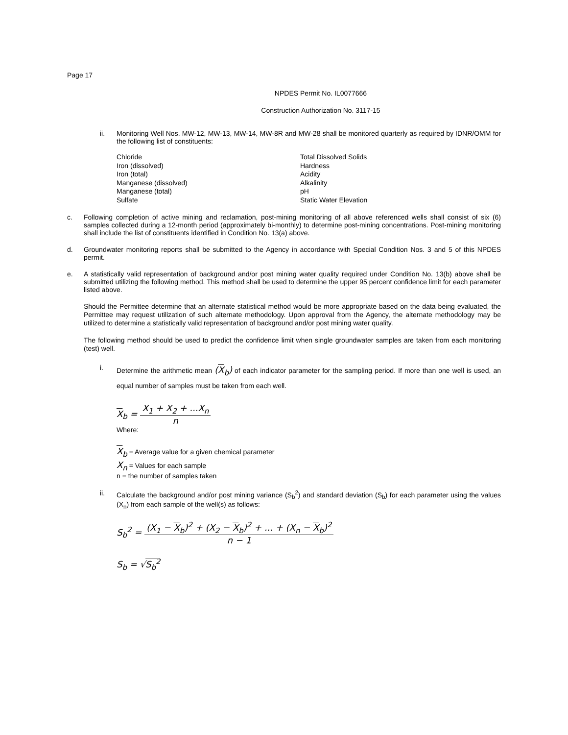Page 17
NPDES Permit No. IL0077666
Construction Authorization No. 3117-15
ii. Monitoring Well Nos. MW-12, MW-13, MW-14, MW-8R and MW-28 shall be monitored quarterly as required by IDNR/OMM for the following list of constituents:
Chloride
Iron (dissolved)
Iron (total)
Manganese (dissolved)
Manganese (total)
Sulfate
Total Dissolved Solids
Hardness
Acidity
Alkalinity
pH
Static Water Elevation
c. Following completion of active mining and reclamation, post-mining monitoring of all above referenced wells shall consist of six (6) samples collected during a 12-month period (approximately bi-monthly) to determine post-mining concentrations. Post-mining monitoring shall include the list of constituents identified in Condition No. 13(a) above.
d. Groundwater monitoring reports shall be submitted to the Agency in accordance with Special Condition Nos. 3 and 5 of this NPDES permit.
e. A statistically valid representation of background and/or post mining water quality required under Condition No. 13(b) above shall be submitted utilizing the following method. This method shall be used to determine the upper 95 percent confidence limit for each parameter listed above.
Should the Permittee determine that an alternate statistical method would be more appropriate based on the data being evaluated, the Permittee may request utilization of such alternate methodology. Upon approval from the Agency, the alternate methodology may be utilized to determine a statistically valid representation of background and/or post mining water quality.
The following method should be used to predict the confidence limit when single groundwater samples are taken from each monitoring (test) well.
i.
Determine the arithmetic mean (X<sub>b</sub>) of each indicator parameter for the sampling period. If more than one well is used, an equal number of samples must be taken from each well.
X<sub>b</sub> = X<sub>1</sub> + X<sub>2</sub> + ...X<sub>n</sub> n
Where:
X<sub>b</sub> = Average value for a given chemical parameter
X<sub>n</sub> = Values for each sample
n = the number of samples taken
ii. Calculate the background and/or post mining variance (S<sub>b</sub><sup>2</sup>) and standard deviation (S<sub>b</sub>) for each parameter using the values (X<sub>n</sub>) from each sample of the well(s) as follows:
S<sub>b</sub><sup>2</sup> = (X<sub>1</sub> − X<sub>b</sub>)<sup>2</sup> + (X<sub>2</sub> − X<sub>b</sub>)<sup>2</sup> + ... + (X<sub>n</sub> − X<sub>b</sub>)<sup>2</sup> n − 1
S<sub>b</sub> = √S<sub>b</sub><sup>2</sup>